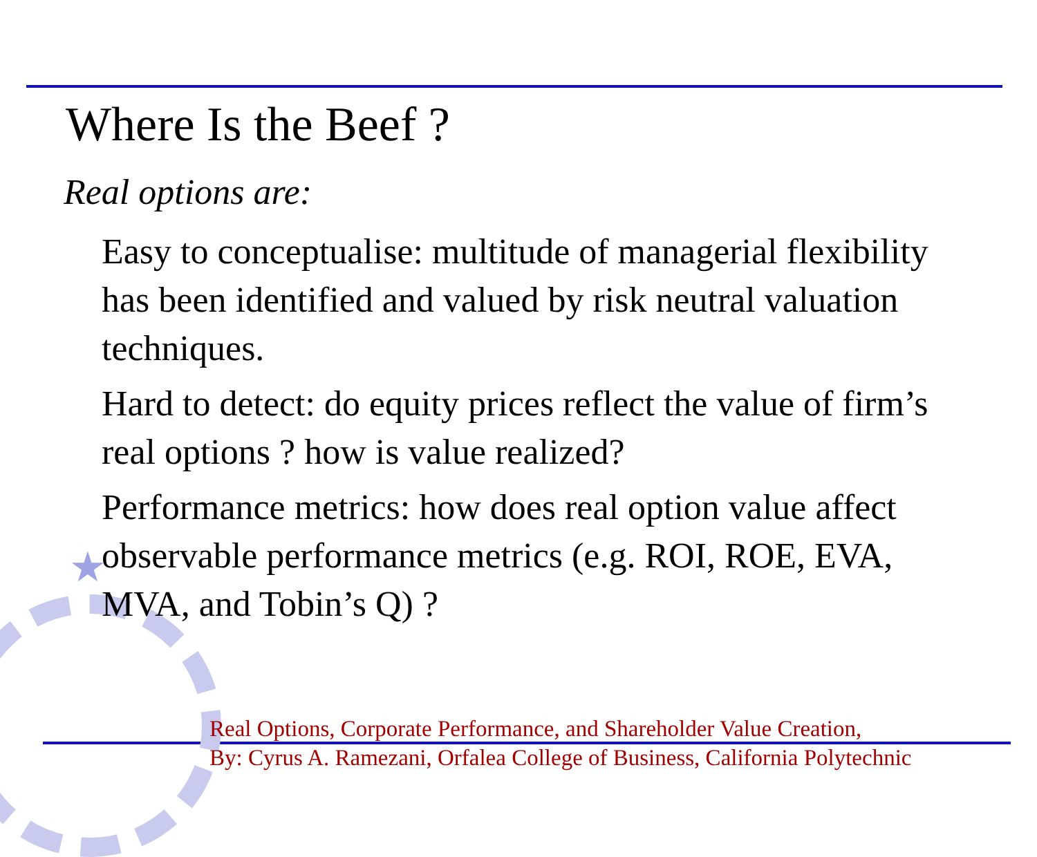★
Where Is the Beef ?
Real options are:
Easy to conceptualise: multitude of managerial flexibility has been identified and valued by risk neutral valuation techniques.
Hard to detect: do equity prices reflect the value of firm’s real options ? how is value realized?
Performance metrics: how does real option value affect observable performance metrics (e.g. ROI, ROE, EVA, MVA, and Tobin’s Q) ?
Real Options, Corporate Performance, and Shareholder Value Creation,
By: Cyrus A. Ramezani, Orfalea College of Business, California Polytechnic